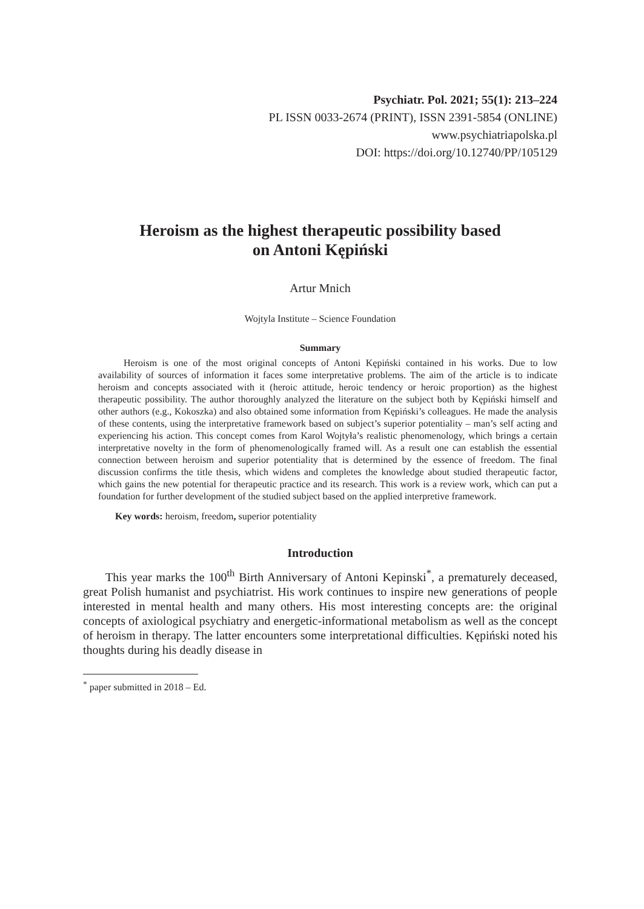Psychiatr. Pol. 2021; 55(1): 213–224
PL ISSN 0033-2674 (PRINT), ISSN 2391-5854 (ONLINE)
www.psychiatriapolska.pl
DOI: https://doi.org/10.12740/PP/105129
Heroism as the highest therapeutic possibility based
on Antoni Kępiński
Artur Mnich
Wojtyla Institute – Science Foundation
Summary
Heroism is one of the most original concepts of Antoni Kępiński contained in his works. Due to low availability of sources of information it faces some interpretative problems. The aim of the article is to indicate heroism and concepts associated with it (heroic attitude, heroic tendency or heroic proportion) as the highest therapeutic possibility. The author thoroughly analyzed the literature on the subject both by Kępiński himself and other authors (e.g., Kokoszka) and also obtained some information from Kępiński’s colleagues. He made the analysis of these contents, using the interpretative framework based on subject’s superior potentiality – man’s self acting and experiencing his action. This concept comes from Karol Wojtyła’s realistic phenomenology, which brings a certain interpretative novelty in the form of phenomenologically framed will. As a result one can establish the essential connection between heroism and superior potentiality that is determined by the essence of freedom. The final discussion confirms the title thesis, which widens and completes the knowledge about studied therapeutic factor, which gains the new potential for therapeutic practice and its research. This work is a review work, which can put a foundation for further development of the studied subject based on the applied interpretive framework.
Key words: heroism, freedom, superior potentiality
Introduction
This year marks the 100<sup>th</sup> Birth Anniversary of Antoni Kepinski<sup>*</sup>, a prematurely deceased, great Polish humanist and psychiatrist. His work continues to inspire new generations of people interested in mental health and many others. His most interesting concepts are: the original concepts of axiological psychiatry and energetic-informational metabolism as well as the concept of heroism in therapy. The latter encounters some interpretational difficulties. Kępiński noted his thoughts during his deadly disease in
<sup>*</sup> paper submitted in 2018 – Ed.